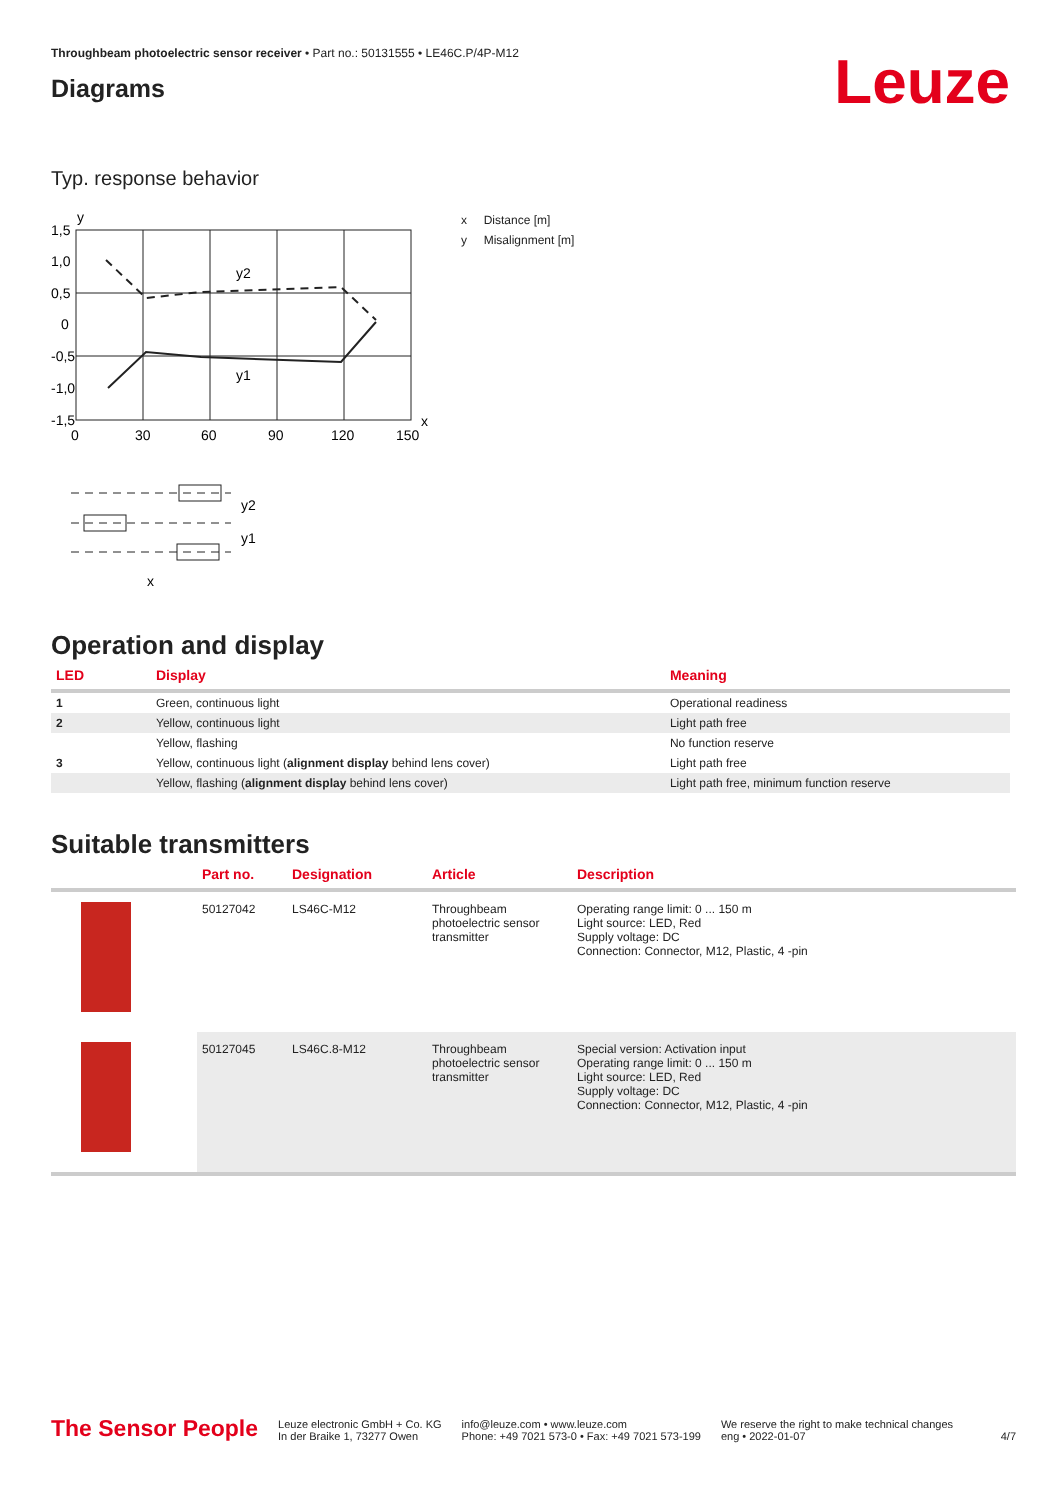Throughbeam photoelectric sensor receiver • Part no.: 50131555 • LE46C.P/4P-M12
Diagrams
Leuze
Typ. response behavior
y
1,5
1,0
0,5
0
-0,5
-1,0
-1,5
0
30
60
90
120
150
x
y2
y1
y2
y1
x
x Distance [m]
y Misalignment [m]
Operation and display
| LED | Display | Meaning |
| --- | --- | --- |
| 1 | Green, continuous light | Operational readiness |
| 2 | Yellow, continuous light | Light path free |
| | Yellow, flashing | No function reserve |
| 3 | Yellow, continuous light ( alignment display behind lens cover) | Light path free |
| | Yellow, flashing ( alignment display behind lens cover) | Light path free, minimum function reserve |
Suitable transmitters
| | Part no. | Designation | Article | Description |
| --- | --- | --- | --- | --- |
| | 50127042 | LS46C-M12 | Throughbeam photoelectric sensor transmitter | Operating range limit: 0 ... 150 m Light source: LED, Red Supply voltage: DC Connection: Connector, M12, Plastic, 4 -pin |
| | 50127045 | LS46C.8-M12 | Throughbeam photoelectric sensor transmitter | Special version: Activation input Operating range limit: 0 ... 150 m Light source: LED, Red Supply voltage: DC Connection: Connector, M12, Plastic, 4 -pin |
The Sensor People
Leuze electronic GmbH + Co. KG
In der Braike 1, 73277 Owen
info@leuze.com • www.leuze.com
Phone: +49 7021 573-0 • Fax: +49 7021 573-199
We reserve the right to make technical changes
eng • 2022-01-07
4/7